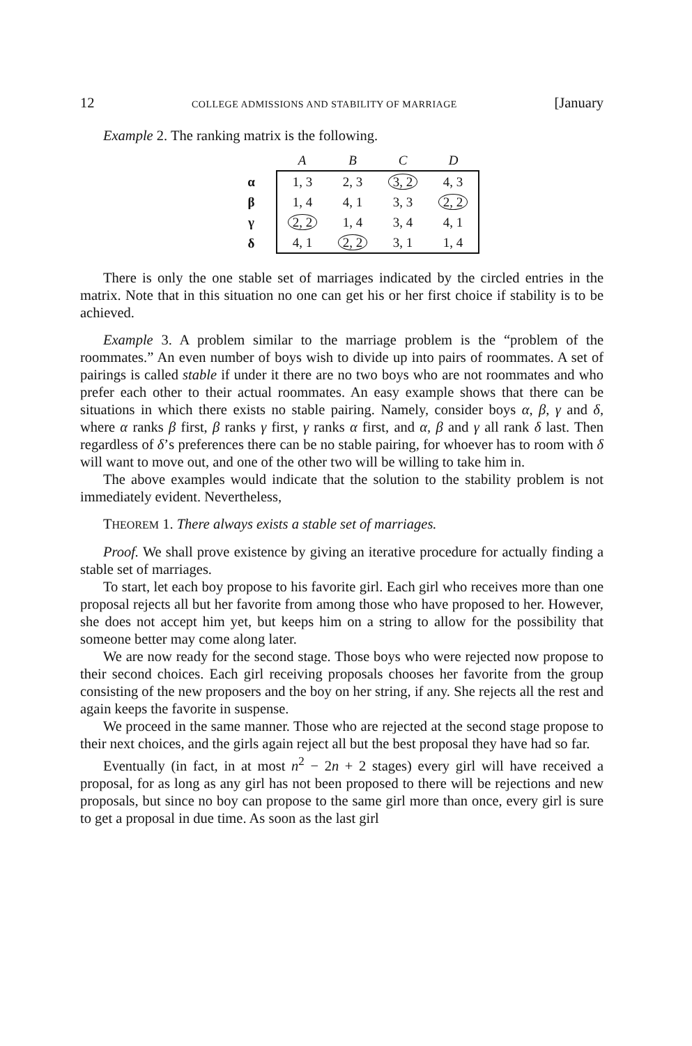12 COLLEGE ADMISSIONS AND STABILITY OF MARRIAGE [January
Example 2. The ranking matrix is the following.
| | A | B | C | D |
| --- | --- | --- | --- | --- |
| α | 1, 3 | 2, 3 | 3, 2 | 4, 3 |
| β | 1, 4 | 4, 1 | 3, 3 | 2, 2 |
| γ | 2, 2 | 1, 4 | 3, 4 | 4, 1 |
| δ | 4, 1 | 2, 2 | 3, 1 | 1, 4 |
There is only the one stable set of marriages indicated by the circled entries in the matrix. Note that in this situation no one can get his or her first choice if stability is to be achieved.
Example 3. A problem similar to the marriage problem is the “problem of the roommates.” An even number of boys wish to divide up into pairs of roommates. A set of pairings is called stable if under it there are no two boys who are not roommates and who prefer each other to their actual roommates. An easy example shows that there can be situations in which there exists no stable pairing. Namely, consider boys α, β, γ and δ, where α ranks β first, β ranks γ first, γ ranks α first, and α, β and γ all rank δ last. Then regardless of δ’s preferences there can be no stable pairing, for whoever has to room with δ will want to move out, and one of the other two will be willing to take him in.
The above examples would indicate that the solution to the stability problem is not immediately evident. Nevertheless,
THEOREM 1. There always exists a stable set of marriages.
Proof. We shall prove existence by giving an iterative procedure for actually finding a stable set of marriages.
To start, let each boy propose to his favorite girl. Each girl who receives more than one proposal rejects all but her favorite from among those who have proposed to her. However, she does not accept him yet, but keeps him on a string to allow for the possibility that someone better may come along later.
We are now ready for the second stage. Those boys who were rejected now propose to their second choices. Each girl receiving proposals chooses her favorite from the group consisting of the new proposers and the boy on her string, if any. She rejects all the rest and again keeps the favorite in suspense.
We proceed in the same manner. Those who are rejected at the second stage propose to their next choices, and the girls again reject all but the best proposal they have had so far.
Eventually (in fact, in at most n<sup>2</sup> − 2n + 2 stages) every girl will have received a proposal, for as long as any girl has not been proposed to there will be rejections and new proposals, but since no boy can propose to the same girl more than once, every girl is sure to get a proposal in due time. As soon as the last girl